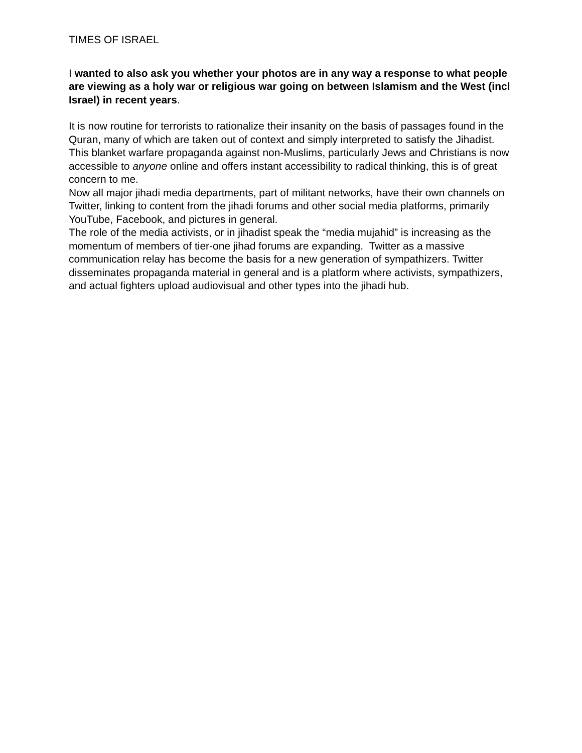TIMES OF ISRAEL
I wanted to also ask you whether your photos are in any way a response to what people are viewing as a holy war or religious war going on between Islamism and the West (incl Israel) in recent years.
It is now routine for terrorists to rationalize their insanity on the basis of passages found in the Quran, many of which are taken out of context and simply interpreted to satisfy the Jihadist. This blanket warfare propaganda against non-Muslims, particularly Jews and Christians is now accessible to anyone online and offers instant accessibility to radical thinking, this is of great concern to me.
Now all major jihadi media departments, part of militant networks, have their own channels on Twitter, linking to content from the jihadi forums and other social media platforms, primarily YouTube, Facebook, and pictures in general.
The role of the media activists, or in jihadist speak the “media mujahid” is increasing as the momentum of members of tier-one jihad forums are expanding. Twitter as a massive communication relay has become the basis for a new generation of sympathizers. Twitter disseminates propaganda material in general and is a platform where activists, sympathizers, and actual fighters upload audiovisual and other types into the jihadi hub.